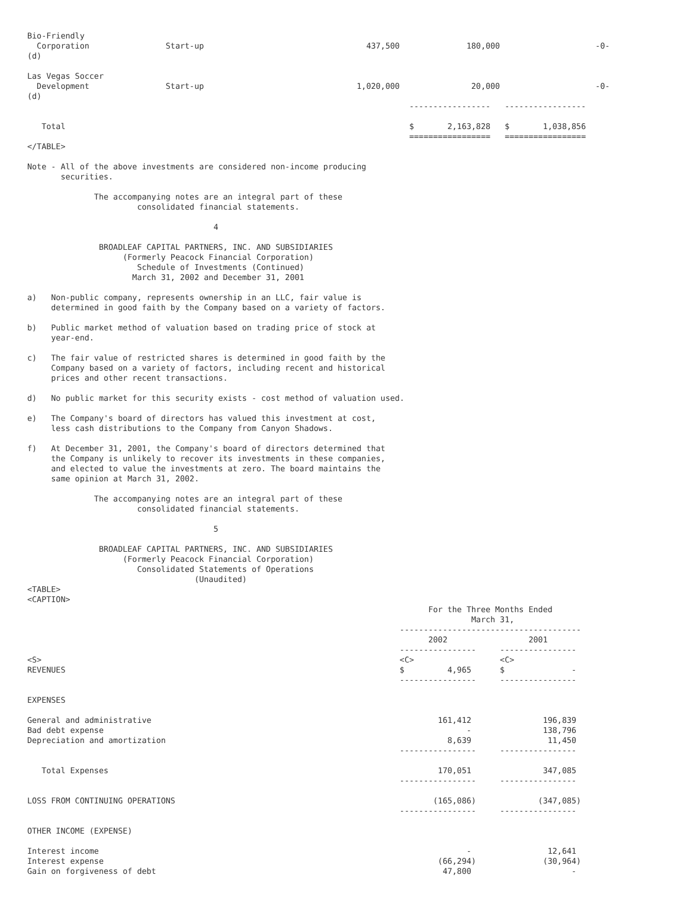Bio-Friendly
  Corporation                Start-up                                  437,500              180,000                    -0-
(d)

Las Vegas Soccer
  Development                Start-up                                1,020,000               20,000                    -0-
(d)
                                                                                -----------------   -----------------

   Total                                                                        $       2,163,828   $       1,038,856
                                                                                =================   =================
</TABLE>

Note - All of the above investments are considered non-income producing
       securities.

              The accompanying notes are an integral part of these
                       consolidated financial statements.

                                       4

               BROADLEAF CAPITAL PARTNERS, INC. AND SUBSIDIARIES
                    (Formerly Peacock Financial Corporation)
                       Schedule of Investments (Continued)
                      March 31, 2002 and December 31, 2001

a)   Non-public company, represents ownership in an LLC, fair value is
     determined in good faith by the Company based on a variety of factors.

b)   Public market method of valuation based on trading price of stock at
     year-end.

c)   The fair value of restricted shares is determined in good faith by the
     Company based on a variety of factors, including recent and historical
     prices and other recent transactions.

d)   No public market for this security exists - cost method of valuation used.

e)   The Company's board of directors has valued this investment at cost,
     less cash distributions to the Company from Canyon Shadows.

f)   At December 31, 2001, the Company's board of directors determined that
     the Company is unlikely to recover its investments in these companies,
     and elected to value the investments at zero. The board maintains the
     same opinion at March 31, 2002.

              The accompanying notes are an integral part of these
                       consolidated financial statements.

                                       5

               BROADLEAF CAPITAL PARTNERS, INC. AND SUBSIDIARIES
                    (Formerly Peacock Financial Corporation)
                       Consolidated Statements of Operations
                                   (Unaudited)
<TABLE>
<CAPTION>
                                                                                    For the Three Months Ended
                                                                                             March 31,
                                                                              --------------------------------------
                                                                                    2002                 2001
                                                                              ----------------     ----------------
<S>                                                                           <C>                  <C>
REVENUES                                                                      $         4,965      $              -
                                                                              ----------------     ----------------

EXPENSES

General and administrative                                                            161,412               196,839
Bad debt expense                                                                            -               138,796
Depreciation and amortization                                                           8,639                11,450
                                                                              ----------------     ----------------

   Total Expenses                                                                     170,051               347,085
                                                                              ----------------     ----------------

LOSS FROM CONTINUING OPERATIONS                                                      (165,086)             (347,085)
                                                                              ----------------     ----------------

OTHER INCOME (EXPENSE)

Interest income                                                                             -                12,641
Interest expense                                                                      (66,294)              (30,964)
Gain on forgiveness of debt                                                            47,800                     -